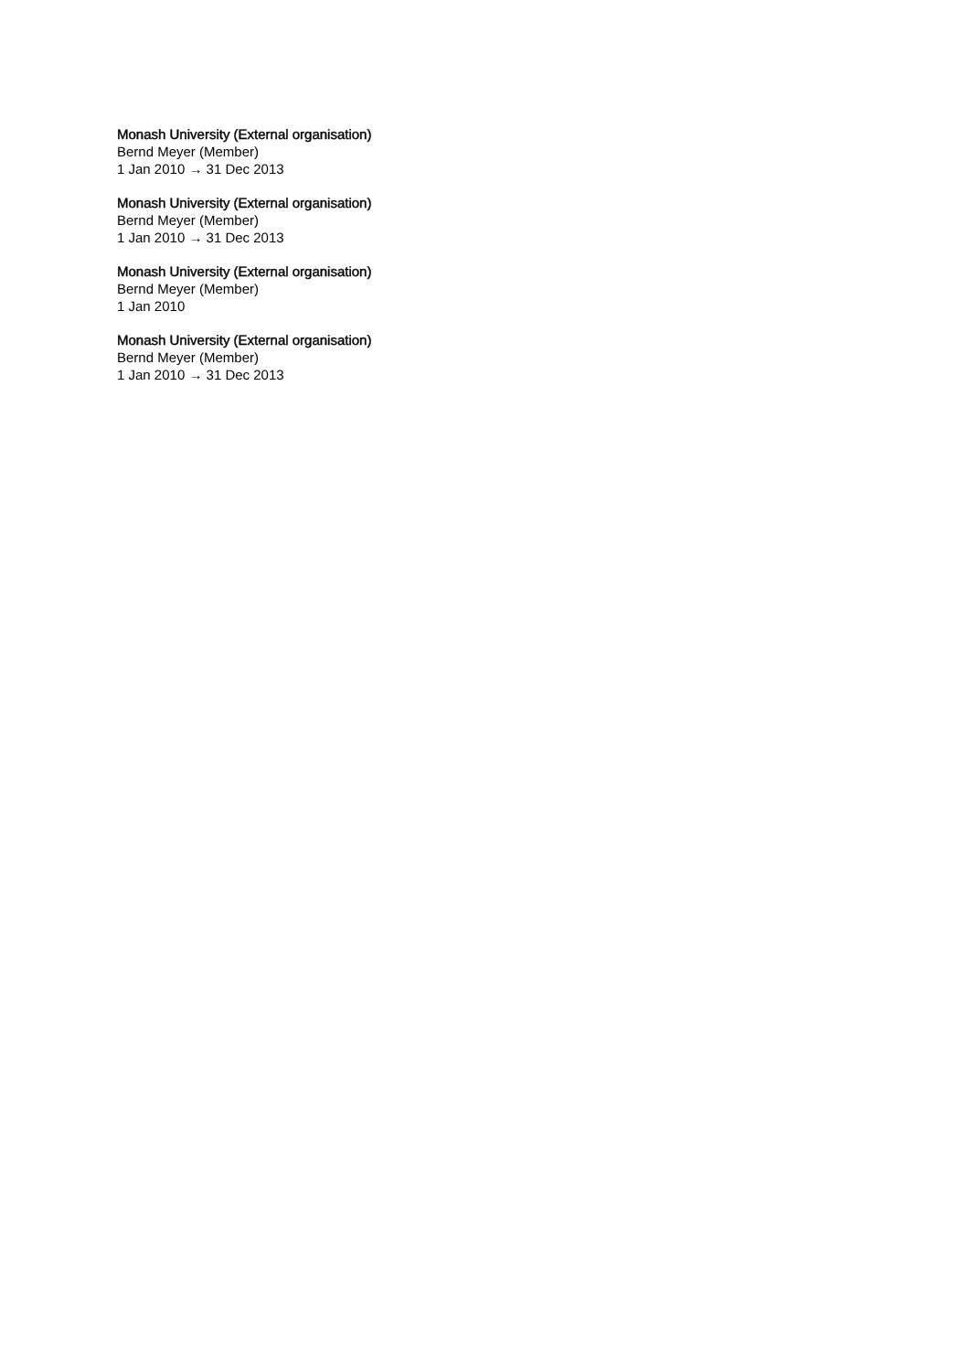Monash University (External organisation)
Bernd Meyer (Member)
1 Jan 2010 → 31 Dec 2013
Monash University (External organisation)
Bernd Meyer (Member)
1 Jan 2010 → 31 Dec 2013
Monash University (External organisation)
Bernd Meyer (Member)
1 Jan 2010
Monash University (External organisation)
Bernd Meyer (Member)
1 Jan 2010 → 31 Dec 2013